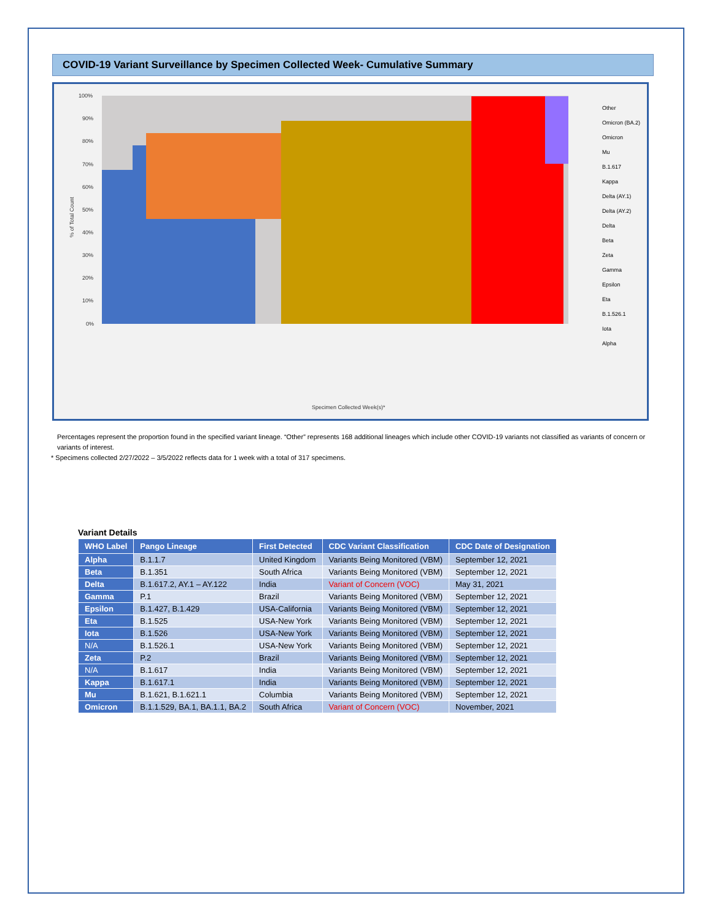COVID-19 Variant Surveillance by Specimen Collected Week- Cumulative Summary
100%
90%
80%
70%
60%
50%
40%
30%
20%
10%
0%
Specimen Collected Week(s)*
% of Total Count
Other
Omicron (BA.2)
Omicron
Mu
B.1.617
Kappa
Delta (AY.1)
Delta (AY.2)
Delta
Beta
Zeta
Gamma
Epsilon
Eta
B.1.526.1
Iota
Alpha
Percentages represent the proportion found in the specified variant lineage. “Other” represents 168 additional lineages which include other COVID-19 variants not classified as variants of concern or variants of interest.
* Specimens collected 2/27/2022 – 3/5/2022 reflects data for 1 week with a total of 317 specimens.
Variant Details
| WHO Label | Pango Lineage | First Detected | CDC Variant Classification | CDC Date of Designation |
| --- | --- | --- | --- | --- |
| Alpha | B.1.1.7 | United Kingdom | Variants Being Monitored (VBM) | September 12, 2021 |
| Beta | B.1.351 | South Africa | Variants Being Monitored (VBM) | September 12, 2021 |
| Delta | B.1.617.2, AY.1 – AY.122 | India | Variant of Concern (VOC) | May 31, 2021 |
| Gamma | P.1 | Brazil | Variants Being Monitored (VBM) | September 12, 2021 |
| Epsilon | B.1.427, B.1.429 | USA-California | Variants Being Monitored (VBM) | September 12, 2021 |
| Eta | B.1.525 | USA-New York | Variants Being Monitored (VBM) | September 12, 2021 |
| Iota | B.1.526 | USA-New York | Variants Being Monitored (VBM) | September 12, 2021 |
| N/A | B.1.526.1 | USA-New York | Variants Being Monitored (VBM) | September 12, 2021 |
| Zeta | P.2 | Brazil | Variants Being Monitored (VBM) | September 12, 2021 |
| N/A | B.1.617 | India | Variants Being Monitored (VBM) | September 12, 2021 |
| Kappa | B.1.617.1 | India | Variants Being Monitored (VBM) | September 12, 2021 |
| Mu | B.1.621, B.1.621.1 | Columbia | Variants Being Monitored (VBM) | September 12, 2021 |
| Omicron | B.1.1.529, BA.1, BA.1.1, BA.2 | South Africa | Variant of Concern (VOC) | November, 2021 |